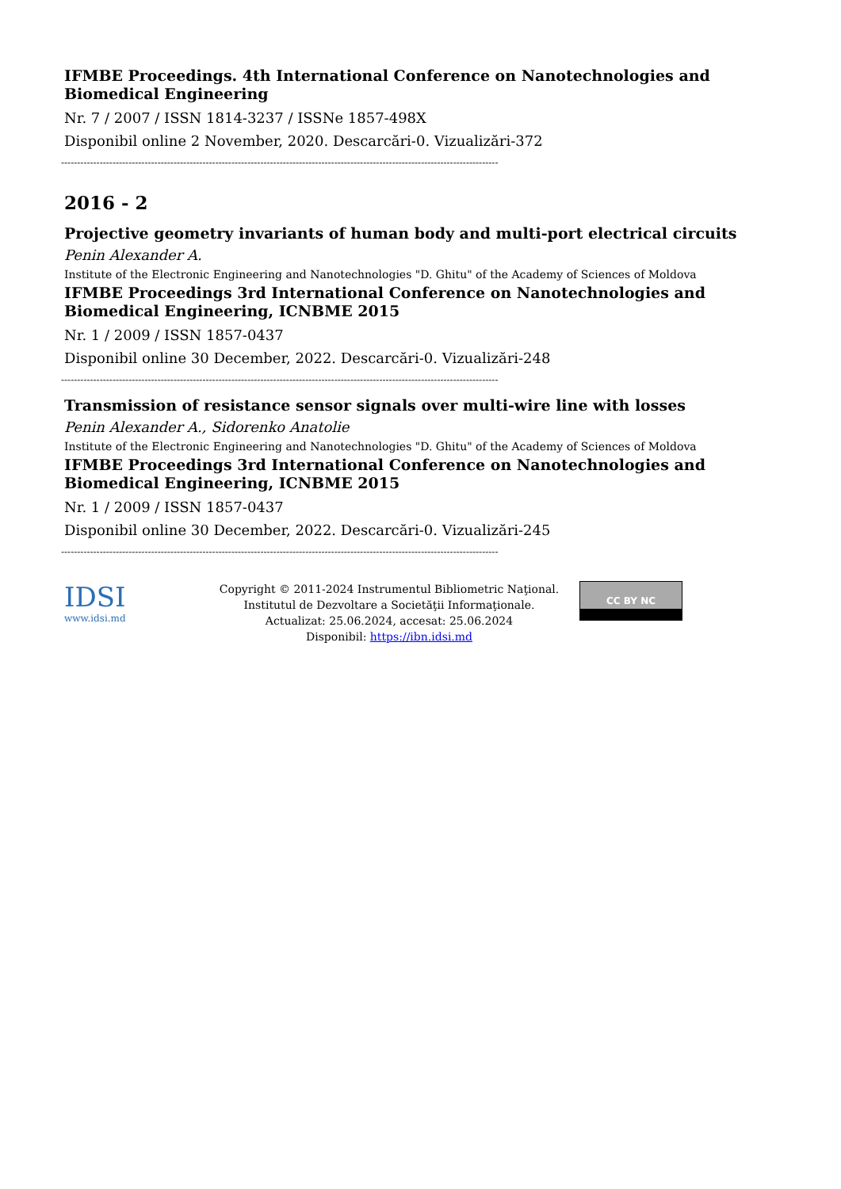IFMBE Proceedings. 4th International Conference on Nanotechnologies and Biomedical Engineering
Nr. 7 / 2007 / ISSN 1814-3237 / ISSNe 1857-498X
Disponibil online 2 November, 2020. Descarcări-0. Vizualizări-372
----------------------------------------------------------------------------------------------------------------------------------------
2016 - 2
Projective geometry invariants of human body and multi-port electrical circuits
Penin Alexander A.
Institute of the Electronic Engineering and Nanotechnologies "D. Ghitu" of the Academy of Sciences of Moldova
IFMBE Proceedings 3rd International Conference on Nanotechnologies and Biomedical Engineering, ICNBME 2015
Nr. 1 / 2009 / ISSN 1857-0437
Disponibil online 30 December, 2022. Descarcări-0. Vizualizări-248
----------------------------------------------------------------------------------------------------------------------------------------
Transmission of resistance sensor signals over multi-wire line with losses
Penin Alexander A., Sidorenko Anatolie
Institute of the Electronic Engineering and Nanotechnologies "D. Ghitu" of the Academy of Sciences of Moldova
IFMBE Proceedings 3rd International Conference on Nanotechnologies and Biomedical Engineering, ICNBME 2015
Nr. 1 / 2009 / ISSN 1857-0437
Disponibil online 30 December, 2022. Descarcări-0. Vizualizări-245
----------------------------------------------------------------------------------------------------------------------------------------
IDSI
www.idsi.md
Copyright © 2011-2024 Instrumentul Bibliometric Naţional.
Institutul de Dezvoltare a Societăţii Informaţionale.
Actualizat: 25.06.2024, accesat: 25.06.2024
Disponibil: https://ibn.idsi.md
CC BY NC